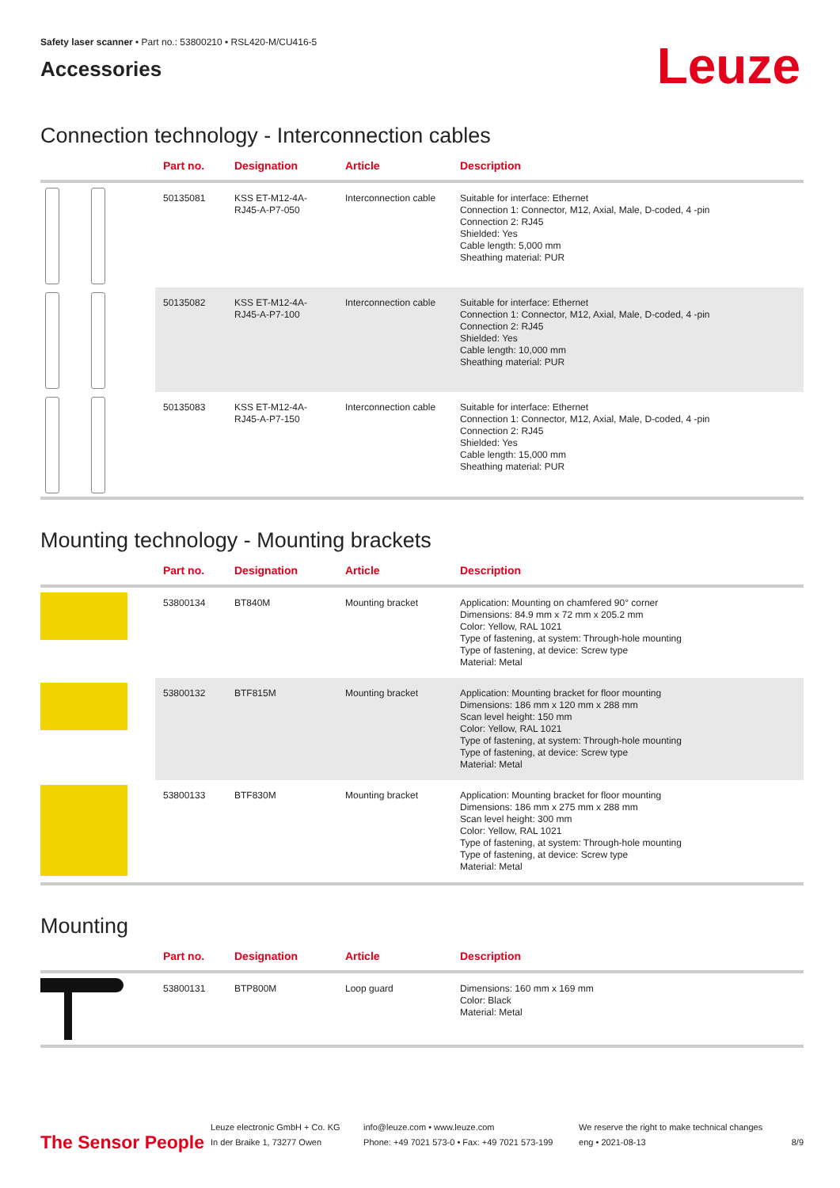Safety laser scanner • Part no.: 53800210 • RSL420-M/CU416-5
Accessories
Leuze
Connection technology - Interconnection cables
| | Part no. | Designation | Article | Description |
| --- | --- | --- | --- | --- |
| | 50135081 | KSS ET-M12-4A-RJ45-A-P7-050 | Interconnection cable | Suitable for interface: Ethernet Connection 1: Connector, M12, Axial, Male, D-coded, 4 -pin Connection 2: RJ45 Shielded: Yes Cable length: 5,000 mm Sheathing material: PUR |
| | 50135082 | KSS ET-M12-4A-RJ45-A-P7-100 | Interconnection cable | Suitable for interface: Ethernet Connection 1: Connector, M12, Axial, Male, D-coded, 4 -pin Connection 2: RJ45 Shielded: Yes Cable length: 10,000 mm Sheathing material: PUR |
| | 50135083 | KSS ET-M12-4A-RJ45-A-P7-150 | Interconnection cable | Suitable for interface: Ethernet Connection 1: Connector, M12, Axial, Male, D-coded, 4 -pin Connection 2: RJ45 Shielded: Yes Cable length: 15,000 mm Sheathing material: PUR |
Mounting technology - Mounting brackets
| | Part no. | Designation | Article | Description |
| --- | --- | --- | --- | --- |
| | 53800134 | BT840M | Mounting bracket | Application: Mounting on chamfered 90° corner Dimensions: 84.9 mm x 72 mm x 205.2 mm Color: Yellow, RAL 1021 Type of fastening, at system: Through-hole mounting Type of fastening, at device: Screw type Material: Metal |
| | 53800132 | BTF815M | Mounting bracket | Application: Mounting bracket for floor mounting Dimensions: 186 mm x 120 mm x 288 mm Scan level height: 150 mm Color: Yellow, RAL 1021 Type of fastening, at system: Through-hole mounting Type of fastening, at device: Screw type Material: Metal |
| | 53800133 | BTF830M | Mounting bracket | Application: Mounting bracket for floor mounting Dimensions: 186 mm x 275 mm x 288 mm Scan level height: 300 mm Color: Yellow, RAL 1021 Type of fastening, at system: Through-hole mounting Type of fastening, at device: Screw type Material: Metal |
Mounting
| | Part no. | Designation | Article | Description |
| --- | --- | --- | --- | --- |
| | 53800131 | BTP800M | Loop guard | Dimensions: 160 mm x 169 mm Color: Black Material: Metal |
The Sensor People
Leuze electronic GmbH + Co. KG
In der Braike 1, 73277 Owen
info@leuze.com • www.leuze.com
Phone: +49 7021 573-0 • Fax: +49 7021 573-199
We reserve the right to make technical changes
eng • 2021-08-13
8/9